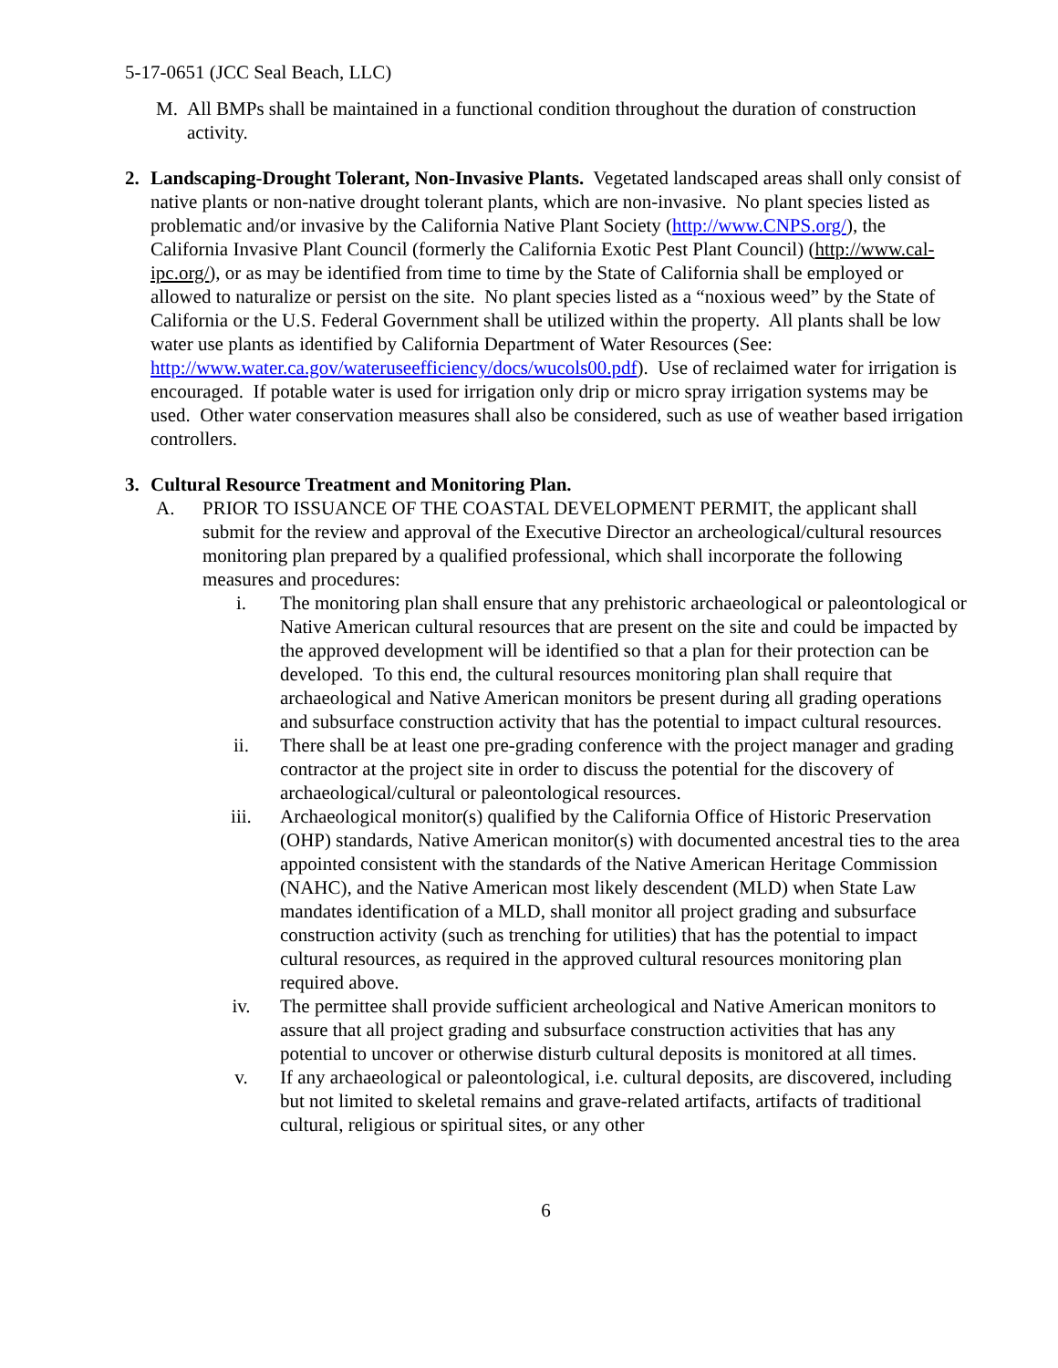5-17-0651 (JCC Seal Beach, LLC)
M. All BMPs shall be maintained in a functional condition throughout the duration of construction activity.
2. Landscaping-Drought Tolerant, Non-Invasive Plants. Vegetated landscaped areas shall only consist of native plants or non-native drought tolerant plants, which are non-invasive. No plant species listed as problematic and/or invasive by the California Native Plant Society (http://www.CNPS.org/), the California Invasive Plant Council (formerly the California Exotic Pest Plant Council) (http://www.cal-ipc.org/), or as may be identified from time to time by the State of California shall be employed or allowed to naturalize or persist on the site. No plant species listed as a “noxious weed” by the State of California or the U.S. Federal Government shall be utilized within the property. All plants shall be low water use plants as identified by California Department of Water Resources (See: http://www.water.ca.gov/wateruseefficiency/docs/wucols00.pdf). Use of reclaimed water for irrigation is encouraged. If potable water is used for irrigation only drip or micro spray irrigation systems may be used. Other water conservation measures shall also be considered, such as use of weather based irrigation controllers.
3. Cultural Resource Treatment and Monitoring Plan.
A. PRIOR TO ISSUANCE OF THE COASTAL DEVELOPMENT PERMIT, the applicant shall submit for the review and approval of the Executive Director an archeological/cultural resources monitoring plan prepared by a qualified professional, which shall incorporate the following measures and procedures:
i. The monitoring plan shall ensure that any prehistoric archaeological or paleontological or Native American cultural resources that are present on the site and could be impacted by the approved development will be identified so that a plan for their protection can be developed. To this end, the cultural resources monitoring plan shall require that archaeological and Native American monitors be present during all grading operations and subsurface construction activity that has the potential to impact cultural resources.
ii. There shall be at least one pre-grading conference with the project manager and grading contractor at the project site in order to discuss the potential for the discovery of archaeological/cultural or paleontological resources.
iii. Archaeological monitor(s) qualified by the California Office of Historic Preservation (OHP) standards, Native American monitor(s) with documented ancestral ties to the area appointed consistent with the standards of the Native American Heritage Commission (NAHC), and the Native American most likely descendent (MLD) when State Law mandates identification of a MLD, shall monitor all project grading and subsurface construction activity (such as trenching for utilities) that has the potential to impact cultural resources, as required in the approved cultural resources monitoring plan required above.
iv. The permittee shall provide sufficient archeological and Native American monitors to assure that all project grading and subsurface construction activities that has any potential to uncover or otherwise disturb cultural deposits is monitored at all times.
v. If any archaeological or paleontological, i.e. cultural deposits, are discovered, including but not limited to skeletal remains and grave-related artifacts, artifacts of traditional cultural, religious or spiritual sites, or any other
6